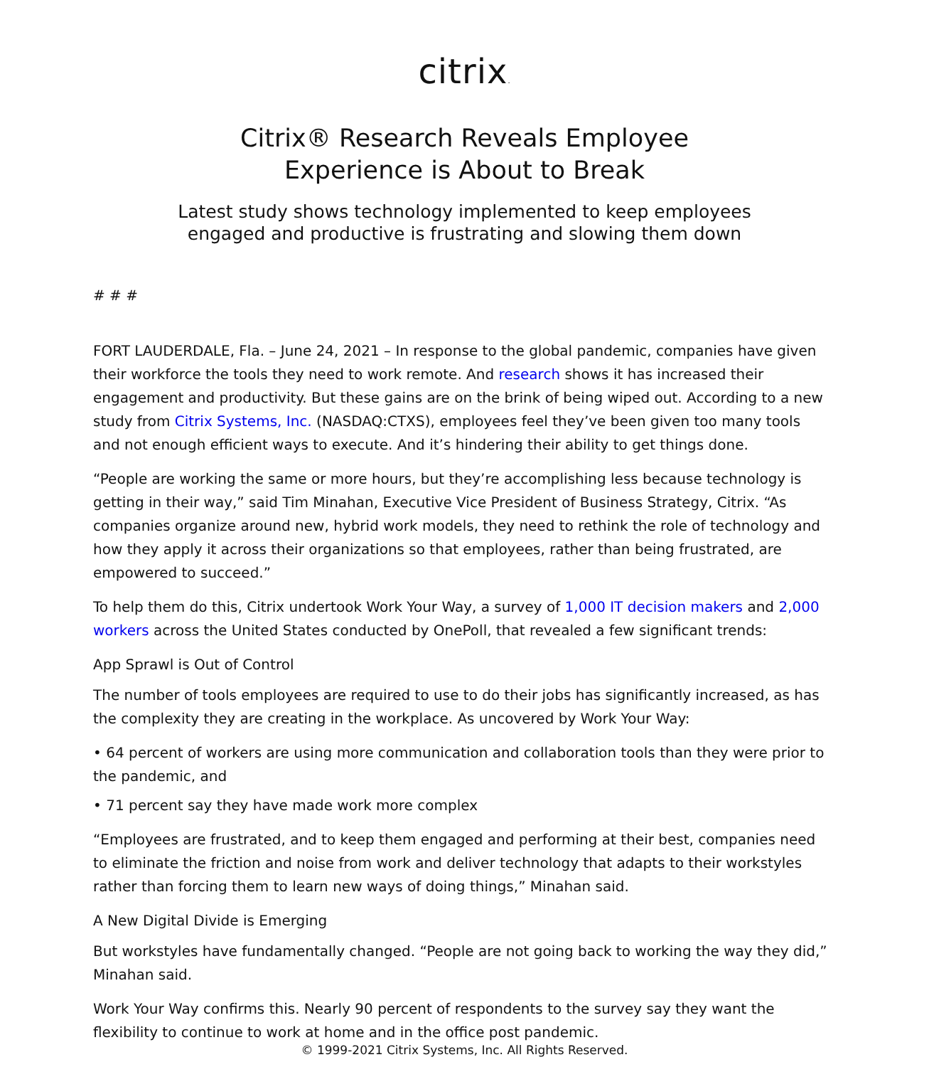citrix.
Citrix® Research Reveals Employee
Experience is About to Break
Latest study shows technology implemented to keep employees
engaged and productive is frustrating and slowing them down
# # #
FORT LAUDERDALE, Fla. – June 24, 2021 – In response to the global pandemic, companies have given their workforce the tools they need to work remote. And research shows it has increased their engagement and productivity. But these gains are on the brink of being wiped out. According to a new study from Citrix Systems, Inc. (NASDAQ:CTXS), employees feel they’ve been given too many tools and not enough efficient ways to execute. And it’s hindering their ability to get things done.
“People are working the same or more hours, but they’re accomplishing less because technology is getting in their way,” said Tim Minahan, Executive Vice President of Business Strategy, Citrix. “As companies organize around new, hybrid work models, they need to rethink the role of technology and how they apply it across their organizations so that employees, rather than being frustrated, are empowered to succeed.”
To help them do this, Citrix undertook Work Your Way, a survey of 1,000 IT decision makers and 2,000 workers across the United States conducted by OnePoll, that revealed a few significant trends:
App Sprawl is Out of Control
The number of tools employees are required to use to do their jobs has significantly increased, as has the complexity they are creating in the workplace. As uncovered by Work Your Way:
• 64 percent of workers are using more communication and collaboration tools than they were prior to the pandemic, and
• 71 percent say they have made work more complex
“Employees are frustrated, and to keep them engaged and performing at their best, companies need to eliminate the friction and noise from work and deliver technology that adapts to their workstyles rather than forcing them to learn new ways of doing things,” Minahan said.
A New Digital Divide is Emerging
But workstyles have fundamentally changed. “People are not going back to working the way they did,” Minahan said.
Work Your Way confirms this. Nearly 90 percent of respondents to the survey say they want the flexibility to continue to work at home and in the office post pandemic.
© 1999-2021 Citrix Systems, Inc. All Rights Reserved.